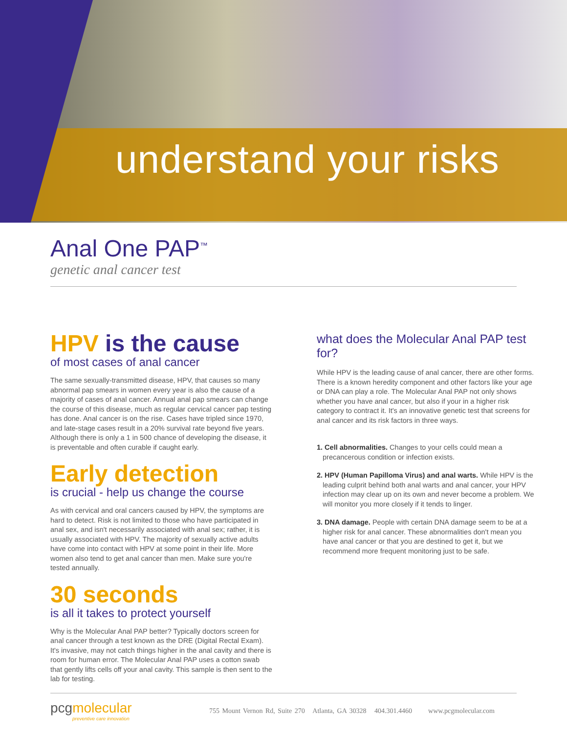understand your risks
Anal One PAP<sup>™</sup>
genetic anal cancer test
HPV is the cause
of most cases of anal cancer
The same sexually-transmitted disease, HPV, that causes so many abnormal pap smears in women every year is also the cause of a majority of cases of anal cancer. Annual anal pap smears can change the course of this disease, much as regular cervical cancer pap testing has done. Anal cancer is on the rise. Cases have tripled since 1970, and late-stage cases result in a 20% survival rate beyond five years. Although there is only a 1 in 500 chance of developing the disease, it is preventable and often curable if caught early.
Early detection
is crucial - help us change the course
As with cervical and oral cancers caused by HPV, the symptoms are hard to detect. Risk is not limited to those who have participated in anal sex, and isn't necessarily associated with anal sex; rather, it is usually associated with HPV. The majority of sexually active adults have come into contact with HPV at some point in their life. More women also tend to get anal cancer than men. Make sure you're tested annually.
30 seconds
is all it takes to protect yourself
Why is the Molecular Anal PAP better? Typically doctors screen for anal cancer through a test known as the DRE (Digital Rectal Exam). It's invasive, may not catch things higher in the anal cavity and there is room for human error. The Molecular Anal PAP uses a cotton swab that gently lifts cells off your anal cavity. This sample is then sent to the lab for testing.
what does the Molecular Anal PAP test for?
While HPV is the leading cause of anal cancer, there are other forms. There is a known heredity component and other factors like your age or DNA can play a role. The Molecular Anal PAP not only shows whether you have anal cancer, but also if your in a higher risk category to contract it. It's an innovative genetic test that screens for anal cancer and its risk factors in three ways.
1. Cell abnormalities. Changes to your cells could mean a precancerous condition or infection exists.
2. HPV (Human Papilloma Virus) and anal warts. While HPV is the leading culprit behind both anal warts and anal cancer, your HPV infection may clear up on its own and never become a problem. We will monitor you more closely if it tends to linger.
3. DNA damage. People with certain DNA damage seem to be at a higher risk for anal cancer. These abnormalities don't mean you have anal cancer or that you are destined to get it, but we recommend more frequent monitoring just to be safe.
pcgmolecular
preventive care innovation
755 Mount Vernon Rd, Suite 270 Atlanta, GA 30328 404.301.4460 www.pcgmolecular.com